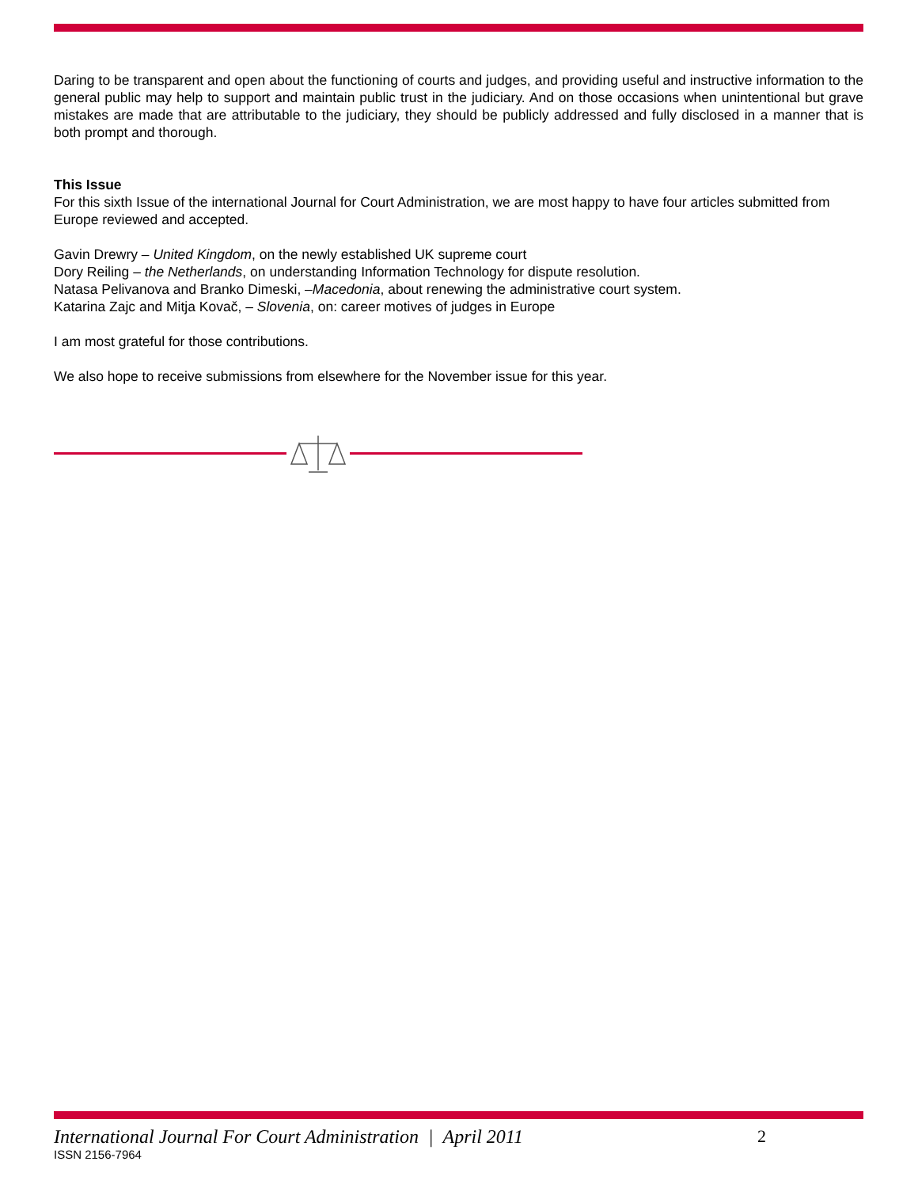Daring to be transparent and open about the functioning of courts and judges, and providing useful and instructive information to the general public may help to support and maintain public trust in the judiciary. And on those occasions when unintentional but grave mistakes are made that are attributable to the judiciary, they should be publicly addressed and fully disclosed in a manner that is both prompt and thorough.
This Issue
For this sixth Issue of the international Journal for Court Administration, we are most happy to have four articles submitted from Europe reviewed and accepted.
Gavin Drewry – United Kingdom, on the newly established UK supreme court
Dory Reiling – the Netherlands, on understanding Information Technology for dispute resolution.
Natasa Pelivanova and Branko Dimeski, –Macedonia, about renewing the administrative court system.
Katarina Zajc and Mitja Kovač, – Slovenia, on: career motives of judges in Europe
I am most grateful for those contributions.
We also hope to receive submissions from elsewhere for the November issue for this year.
International Journal For Court Administration | April 2011 2
ISSN 2156-7964